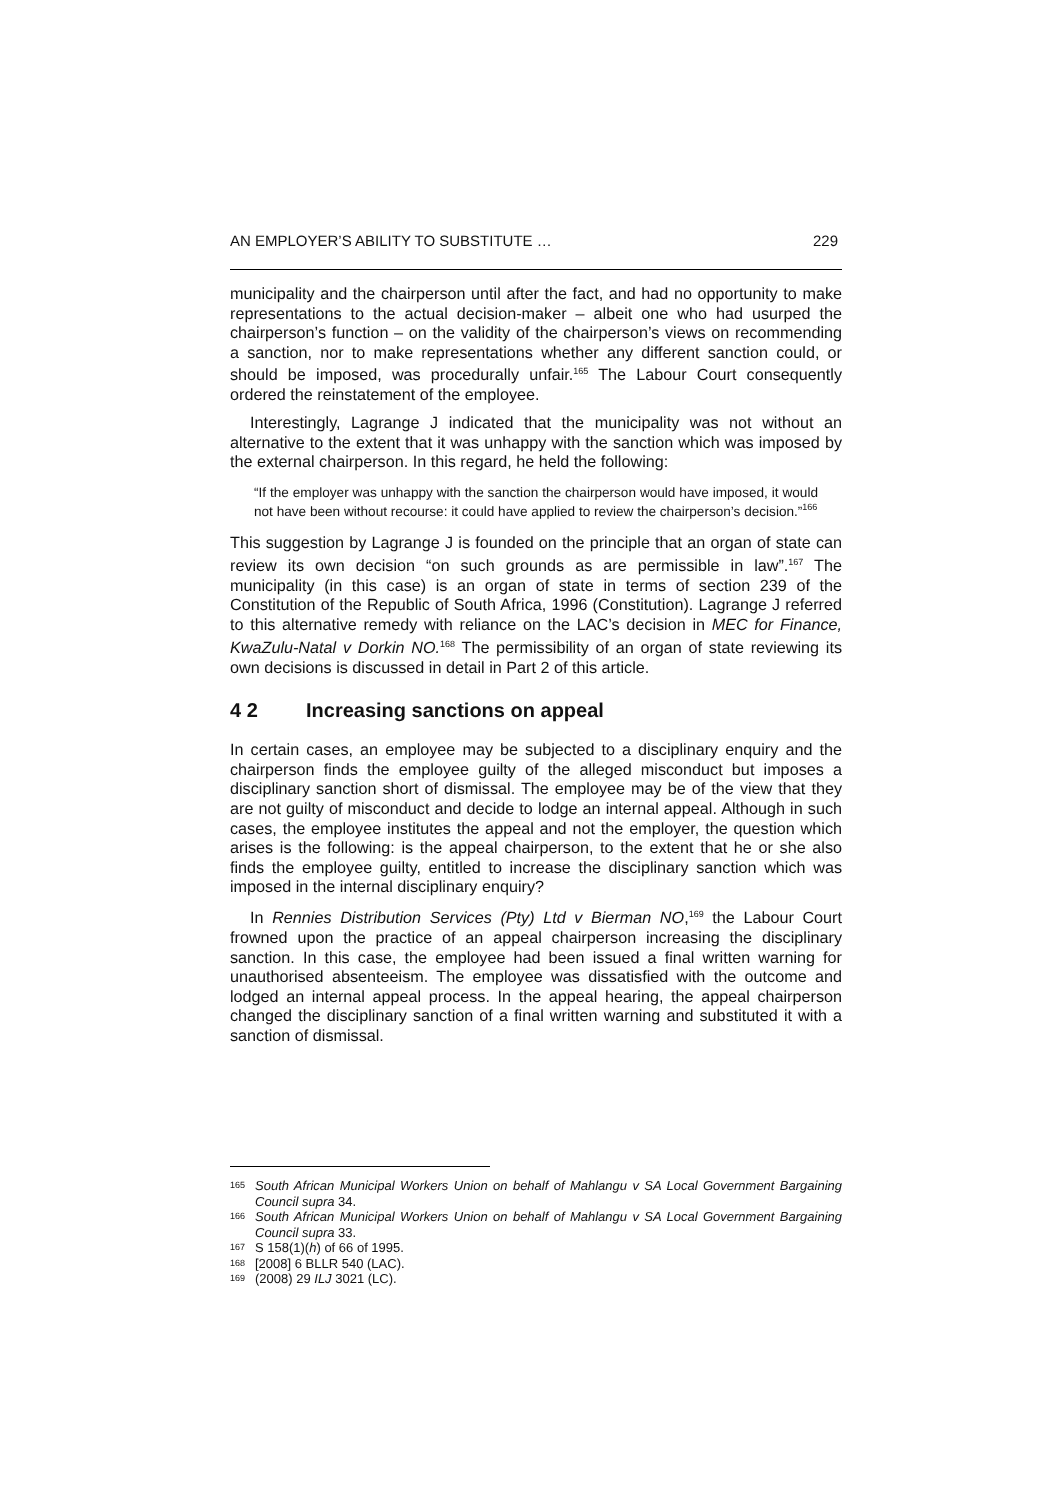AN EMPLOYER’S ABILITY TO SUBSTITUTE … 229
municipality and the chairperson until after the fact, and had no opportunity to make representations to the actual decision-maker – albeit one who had usurped the chairperson’s function – on the validity of the chairperson’s views on recommending a sanction, nor to make representations whether any different sanction could, or should be imposed, was procedurally unfair.<sup>165</sup> The Labour Court consequently ordered the reinstatement of the employee.
Interestingly, Lagrange J indicated that the municipality was not without an alternative to the extent that it was unhappy with the sanction which was imposed by the external chairperson. In this regard, he held the following:
“If the employer was unhappy with the sanction the chairperson would have imposed, it would not have been without recourse: it could have applied to review the chairperson’s decision.”<sup>166</sup>
This suggestion by Lagrange J is founded on the principle that an organ of state can review its own decision “on such grounds as are permissible in law”.<sup>167</sup> The municipality (in this case) is an organ of state in terms of section 239 of the Constitution of the Republic of South Africa, 1996 (Constitution). Lagrange J referred to this alternative remedy with reliance on the LAC’s decision in MEC for Finance, KwaZulu-Natal v Dorkin NO.<sup>168</sup> The permissibility of an organ of state reviewing its own decisions is discussed in detail in Part 2 of this article.
4 2 Increasing sanctions on appeal
In certain cases, an employee may be subjected to a disciplinary enquiry and the chairperson finds the employee guilty of the alleged misconduct but imposes a disciplinary sanction short of dismissal. The employee may be of the view that they are not guilty of misconduct and decide to lodge an internal appeal. Although in such cases, the employee institutes the appeal and not the employer, the question which arises is the following: is the appeal chairperson, to the extent that he or she also finds the employee guilty, entitled to increase the disciplinary sanction which was imposed in the internal disciplinary enquiry?
In Rennies Distribution Services (Pty) Ltd v Bierman NO,<sup>169</sup> the Labour Court frowned upon the practice of an appeal chairperson increasing the disciplinary sanction. In this case, the employee had been issued a final written warning for unauthorised absenteeism. The employee was dissatisfied with the outcome and lodged an internal appeal process. In the appeal hearing, the appeal chairperson changed the disciplinary sanction of a final written warning and substituted it with a sanction of dismissal.
165 South African Municipal Workers Union on behalf of Mahlangu v SA Local Government Bargaining Council supra 34.
166 South African Municipal Workers Union on behalf of Mahlangu v SA Local Government Bargaining Council supra 33.
167 S 158(1)(h) of 66 of 1995.
168 [2008] 6 BLLR 540 (LAC).
169 (2008) 29 ILJ 3021 (LC).